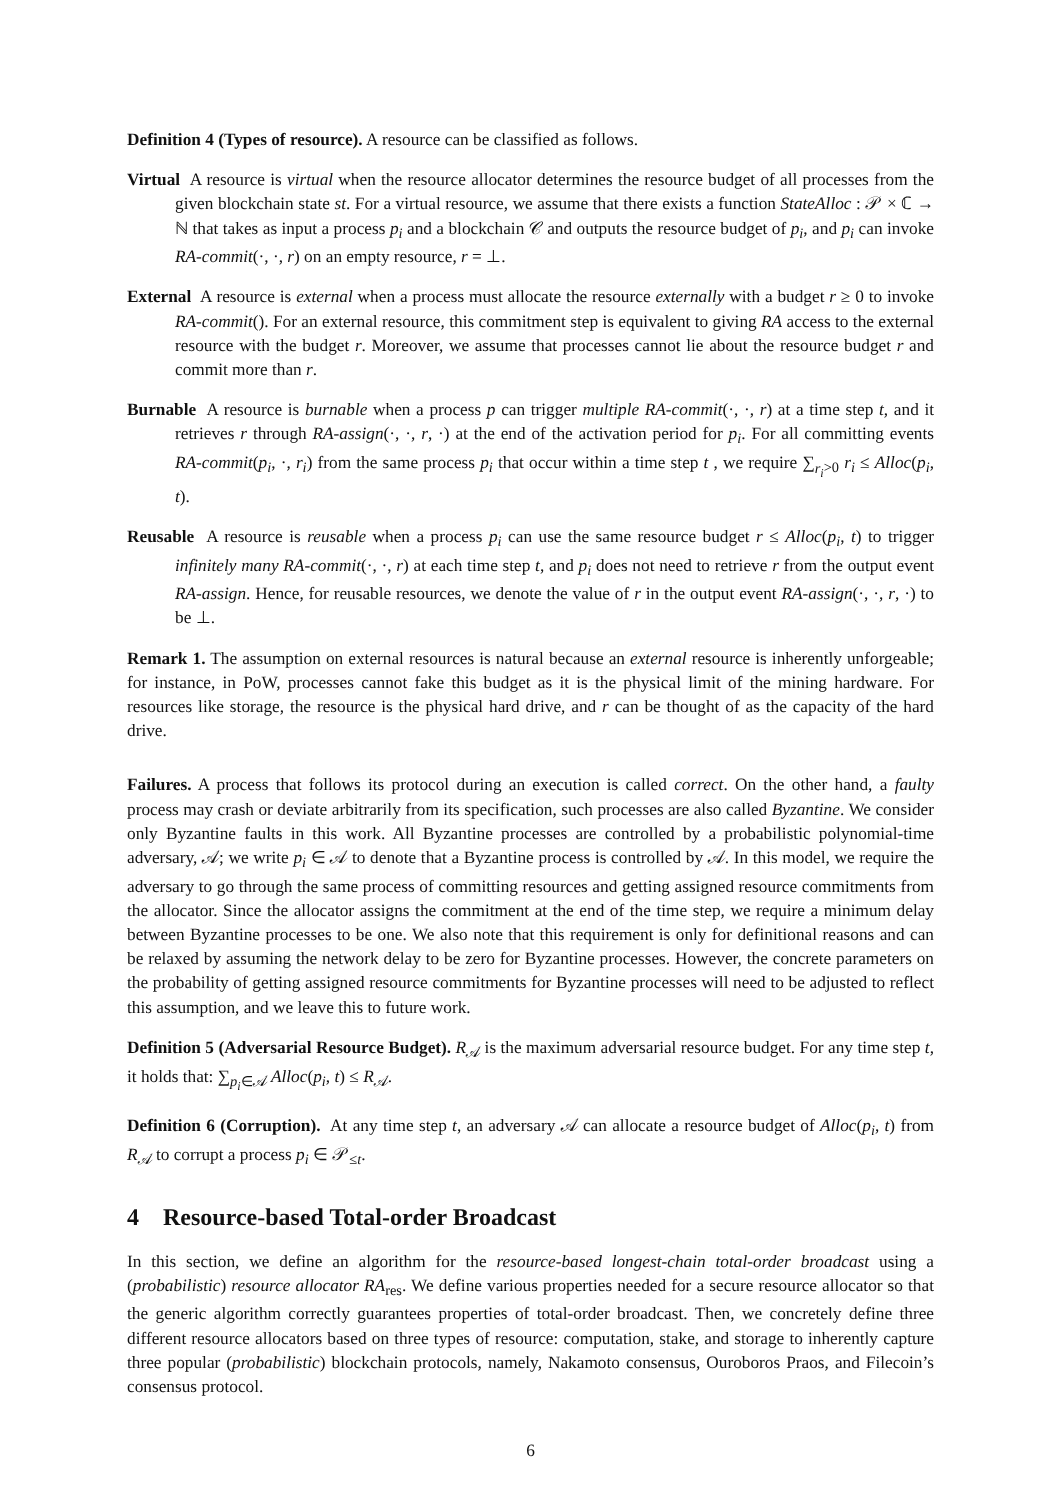Definition 4 (Types of resource). A resource can be classified as follows.
Virtual A resource is virtual when the resource allocator determines the resource budget of all processes from the given blockchain state st. For a virtual resource, we assume that there exists a function StateAlloc : 𝒫 × ℂ → ℕ that takes as input a process p<sub>i</sub> and a blockchain 𝒞 and outputs the resource budget of p<sub>i</sub>, and p<sub>i</sub> can invoke RA-commit(·, ·, r) on an empty resource, r = ⊥.
External A resource is external when a process must allocate the resource externally with a budget r ≥ 0 to invoke RA-commit(). For an external resource, this commitment step is equivalent to giving RA access to the external resource with the budget r. Moreover, we assume that processes cannot lie about the resource budget r and commit more than r.
Burnable A resource is burnable when a process p can trigger multiple RA-commit(·, ·, r) at a time step t, and it retrieves r through RA-assign(·, ·, r, ·) at the end of the activation period for p<sub>i</sub>. For all committing events RA-commit(p<sub>i</sub>, ·, r<sub>i</sub>) from the same process p<sub>i</sub> that occur within a time step t , we require ∑<sub>r<sub>i</sub>>0</sub> r<sub>i</sub> ≤ Alloc(p<sub>i</sub>, t).
Reusable A resource is reusable when a process p<sub>i</sub> can use the same resource budget r ≤ Alloc(p<sub>i</sub>, t) to trigger infinitely many RA-commit(·, ·, r) at each time step t, and p<sub>i</sub> does not need to retrieve r from the output event RA-assign. Hence, for reusable resources, we denote the value of r in the output event RA-assign(·, ·, r, ·) to be ⊥.
Remark 1. The assumption on external resources is natural because an external resource is inherently unforgeable; for instance, in PoW, processes cannot fake this budget as it is the physical limit of the mining hardware. For resources like storage, the resource is the physical hard drive, and r can be thought of as the capacity of the hard drive.
Failures. A process that follows its protocol during an execution is called correct. On the other hand, a faulty process may crash or deviate arbitrarily from its specification, such processes are also called Byzantine. We consider only Byzantine faults in this work. All Byzantine processes are controlled by a probabilistic polynomial-time adversary, 𝒜; we write p<sub>i</sub> ∈ 𝒜 to denote that a Byzantine process is controlled by 𝒜. In this model, we require the adversary to go through the same process of committing resources and getting assigned resource commitments from the allocator. Since the allocator assigns the commitment at the end of the time step, we require a minimum delay between Byzantine processes to be one. We also note that this requirement is only for definitional reasons and can be relaxed by assuming the network delay to be zero for Byzantine processes. However, the concrete parameters on the probability of getting assigned resource commitments for Byzantine processes will need to be adjusted to reflect this assumption, and we leave this to future work.
Definition 5 (Adversarial Resource Budget). R<sub>𝒜</sub> is the maximum adversarial resource budget. For any time step t, it holds that: ∑<sub>p<sub>i</sub>∈𝒜</sub> Alloc(p<sub>i</sub>, t) ≤ R<sub>𝒜</sub>.
Definition 6 (Corruption). At any time step t, an adversary 𝒜 can allocate a resource budget of Alloc(p<sub>i</sub>, t) from R<sub>𝒜</sub> to corrupt a process p<sub>i</sub> ∈ 𝒫<sub>≤t</sub>.
4 Resource-based Total-order Broadcast
In this section, we define an algorithm for the resource-based longest-chain total-order broadcast using a (probabilistic) resource allocator RA<sub>res</sub>. We define various properties needed for a secure resource allocator so that the generic algorithm correctly guarantees properties of total-order broadcast. Then, we concretely define three different resource allocators based on three types of resource: computation, stake, and storage to inherently capture three popular (probabilistic) blockchain protocols, namely, Nakamoto consensus, Ouroboros Praos, and Filecoin’s consensus protocol.
6